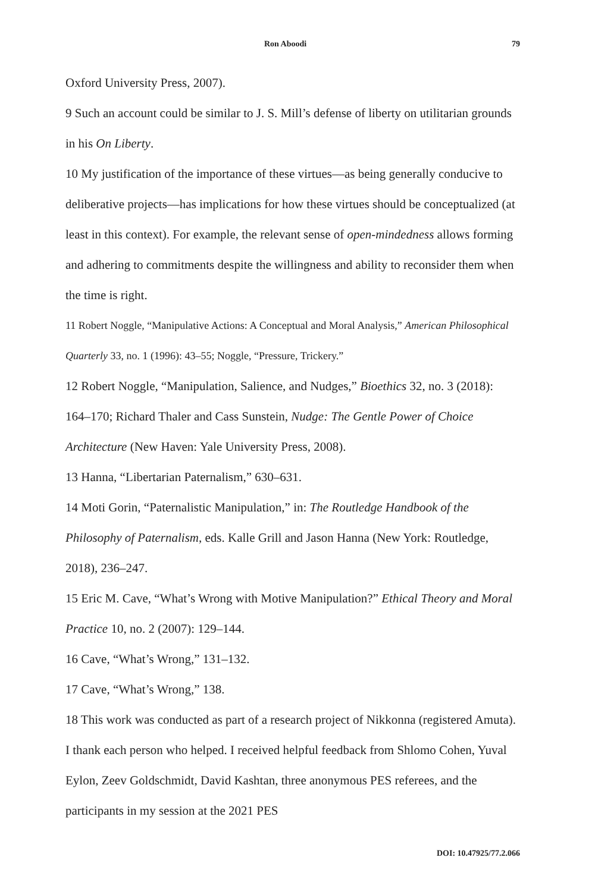Ron Aboodi 79
Oxford University Press, 2007).
9 Such an account could be similar to J. S. Mill’s defense of liberty on utilitarian grounds in his On Liberty.
10 My justification of the importance of these virtues—as being generally conducive to deliberative projects—has implications for how these virtues should be conceptualized (at least in this context). For example, the relevant sense of open-mindedness allows forming and adhering to commitments despite the willingness and ability to reconsider them when the time is right.
11 Robert Noggle, “Manipulative Actions: A Conceptual and Moral Analysis,” American Philosophical Quarterly 33, no. 1 (1996): 43–55; Noggle, “Pressure, Trickery.”
12 Robert Noggle, “Manipulation, Salience, and Nudges,” Bioethics 32, no. 3 (2018): 164–170; Richard Thaler and Cass Sunstein, Nudge: The Gentle Power of Choice Architecture (New Haven: Yale University Press, 2008).
13 Hanna, “Libertarian Paternalism,” 630–631.
14 Moti Gorin, “Paternalistic Manipulation,” in: The Routledge Handbook of the Philosophy of Paternalism, eds. Kalle Grill and Jason Hanna (New York: Routledge, 2018), 236–247.
15 Eric M. Cave, “What’s Wrong with Motive Manipulation?” Ethical Theory and Moral Practice 10, no. 2 (2007): 129–144.
16 Cave, “What’s Wrong,” 131–132.
17 Cave, “What’s Wrong,” 138.
18 This work was conducted as part of a research project of Nikkonna (registered Amuta). I thank each person who helped. I received helpful feedback from Shlomo Cohen, Yuval Eylon, Zeev Goldschmidt, David Kashtan, three anonymous PES referees, and the participants in my session at the 2021 PES
DOI: 10.47925/77.2.066